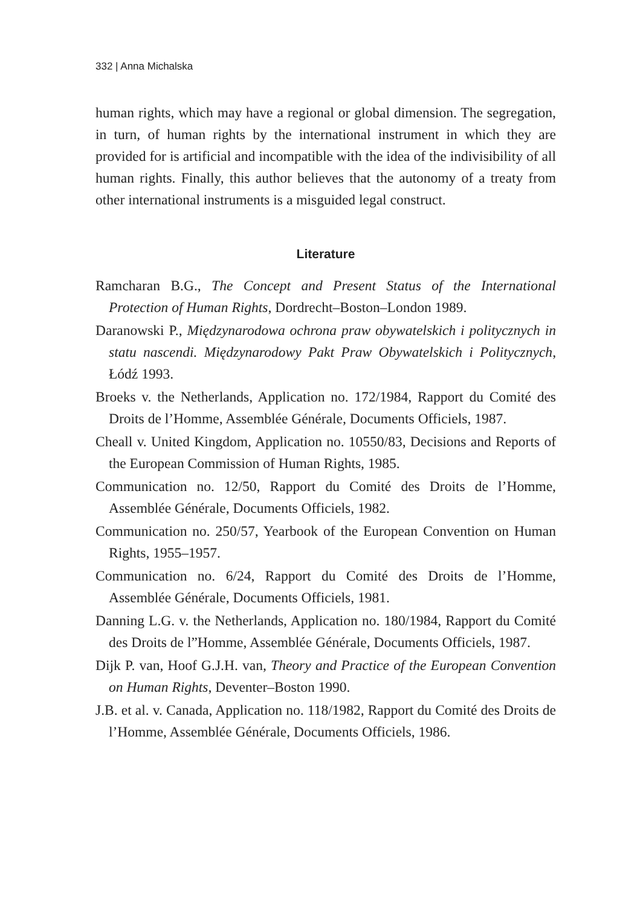332 | Anna Michalska
human rights, which may have a regional or global dimension. The segregation, in turn, of human rights by the international instrument in which they are provided for is artificial and incompatible with the idea of the indivisibility of all human rights. Finally, this author believes that the autonomy of a treaty from other international instruments is a misguided legal construct.
Literature
Ramcharan B.G., The Concept and Present Status of the International Protection of Human Rights, Dordrecht–Boston–London 1989.
Daranowski P., Międzynarodowa ochrona praw obywatelskich i politycznych in statu nascendi. Międzynarodowy Pakt Praw Obywatelskich i Politycznych, Łódź 1993.
Broeks v. the Netherlands, Application no. 172/1984, Rapport du Comité des Droits de l’Homme, Assemblée Générale, Documents Officiels, 1987.
Cheall v. United Kingdom, Application no. 10550/83, Decisions and Reports of the European Commission of Human Rights, 1985.
Communication no. 12/50, Rapport du Comité des Droits de l’Homme, Assemblée Générale, Documents Officiels, 1982.
Communication no. 250/57, Yearbook of the European Convention on Human Rights, 1955–1957.
Communication no. 6/24, Rapport du Comité des Droits de l’Homme, Assemblée Générale, Documents Officiels, 1981.
Danning L.G. v. the Netherlands, Application no. 180/1984, Rapport du Comité des Droits de l”Homme, Assemblée Générale, Documents Officiels, 1987.
Dijk P. van, Hoof G.J.H. van, Theory and Practice of the European Convention on Human Rights, Deventer–Boston 1990.
J.B. et al. v. Canada, Application no. 118/1982, Rapport du Comité des Droits de l’Homme, Assemblée Générale, Documents Officiels, 1986.